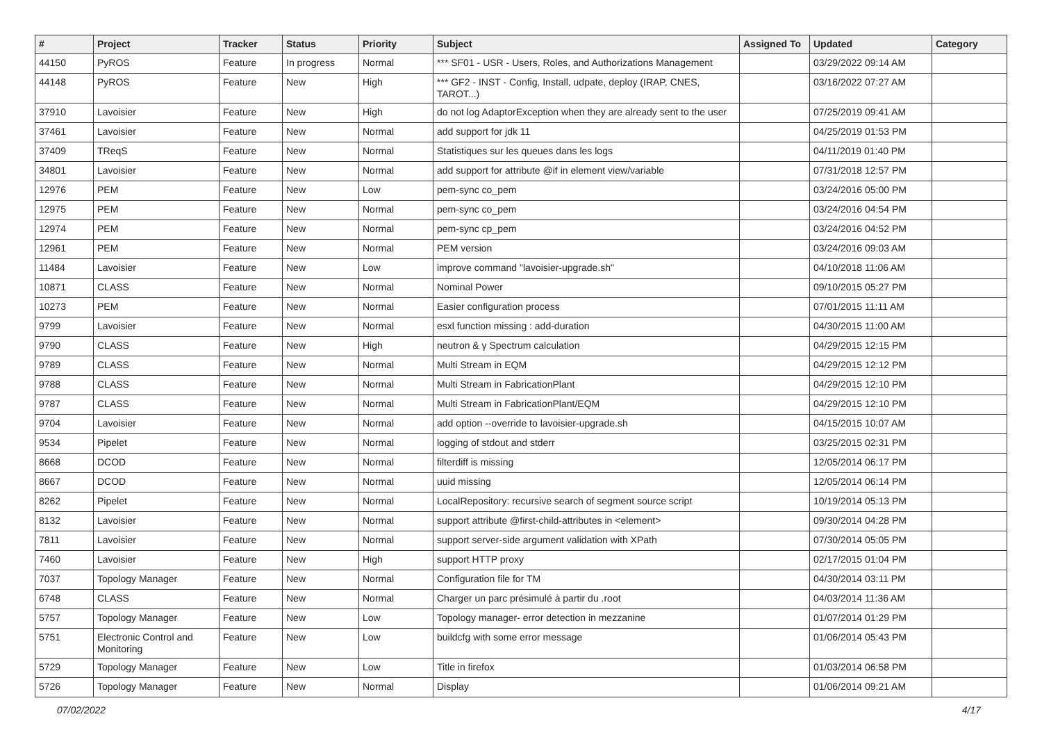| # | Project | Tracker | Status | Priority | Subject | Assigned To | Updated | Category |
| --- | --- | --- | --- | --- | --- | --- | --- | --- |
| 44150 | PyROS | Feature | In progress | Normal | *** SF01 - USR - Users, Roles, and Authorizations Management | | 03/29/2022 09:14 AM | |
| 44148 | PyROS | Feature | New | High | *** GF2 - INST - Config, Install, udpate, deploy (IRAP, CNES, TAROT...) | | 03/16/2022 07:27 AM | |
| 37910 | Lavoisier | Feature | New | High | do not log AdaptorException when they are already sent to the user | | 07/25/2019 09:41 AM | |
| 37461 | Lavoisier | Feature | New | Normal | add support for jdk 11 | | 04/25/2019 01:53 PM | |
| 37409 | TReqS | Feature | New | Normal | Statistiques sur les queues dans les logs | | 04/11/2019 01:40 PM | |
| 34801 | Lavoisier | Feature | New | Normal | add support for attribute @if in element view/variable | | 07/31/2018 12:57 PM | |
| 12976 | PEM | Feature | New | Low | pem-sync co_pem | | 03/24/2016 05:00 PM | |
| 12975 | PEM | Feature | New | Normal | pem-sync co_pem | | 03/24/2016 04:54 PM | |
| 12974 | PEM | Feature | New | Normal | pem-sync cp_pem | | 03/24/2016 04:52 PM | |
| 12961 | PEM | Feature | New | Normal | PEM version | | 03/24/2016 09:03 AM | |
| 11484 | Lavoisier | Feature | New | Low | improve command "lavoisier-upgrade.sh" | | 04/10/2018 11:06 AM | |
| 10871 | CLASS | Feature | New | Normal | Nominal Power | | 09/10/2015 05:27 PM | |
| 10273 | PEM | Feature | New | Normal | Easier configuration process | | 07/01/2015 11:11 AM | |
| 9799 | Lavoisier | Feature | New | Normal | esxl function missing : add-duration | | 04/30/2015 11:00 AM | |
| 9790 | CLASS | Feature | New | High | neutron & γ Spectrum calculation | | 04/29/2015 12:15 PM | |
| 9789 | CLASS | Feature | New | Normal | Multi Stream in EQM | | 04/29/2015 12:12 PM | |
| 9788 | CLASS | Feature | New | Normal | Multi Stream in FabricationPlant | | 04/29/2015 12:10 PM | |
| 9787 | CLASS | Feature | New | Normal | Multi Stream in FabricationPlant/EQM | | 04/29/2015 12:10 PM | |
| 9704 | Lavoisier | Feature | New | Normal | add option --override to lavoisier-upgrade.sh | | 04/15/2015 10:07 AM | |
| 9534 | Pipelet | Feature | New | Normal | logging of stdout and stderr | | 03/25/2015 02:31 PM | |
| 8668 | DCOD | Feature | New | Normal | filterdiff is missing | | 12/05/2014 06:17 PM | |
| 8667 | DCOD | Feature | New | Normal | uuid missing | | 12/05/2014 06:14 PM | |
| 8262 | Pipelet | Feature | New | Normal | LocalRepository: recursive search of segment source script | | 10/19/2014 05:13 PM | |
| 8132 | Lavoisier | Feature | New | Normal | support attribute @first-child-attributes in <element> | | 09/30/2014 04:28 PM | |
| 7811 | Lavoisier | Feature | New | Normal | support server-side argument validation with XPath | | 07/30/2014 05:05 PM | |
| 7460 | Lavoisier | Feature | New | High | support HTTP proxy | | 02/17/2015 01:04 PM | |
| 7037 | Topology Manager | Feature | New | Normal | Configuration file for TM | | 04/30/2014 03:11 PM | |
| 6748 | CLASS | Feature | New | Normal | Charger un parc présimulé à partir du .root | | 04/03/2014 11:36 AM | |
| 5757 | Topology Manager | Feature | New | Low | Topology manager- error detection in mezzanine | | 01/07/2014 01:29 PM | |
| 5751 | Electronic Control and Monitoring | Feature | New | Low | buildcfg with some error message | | 01/06/2014 05:43 PM | |
| 5729 | Topology Manager | Feature | New | Low | Title in firefox | | 01/03/2014 06:58 PM | |
| 5726 | Topology Manager | Feature | New | Normal | Display | | 01/06/2014 09:21 AM | |
07/02/2022 4/17